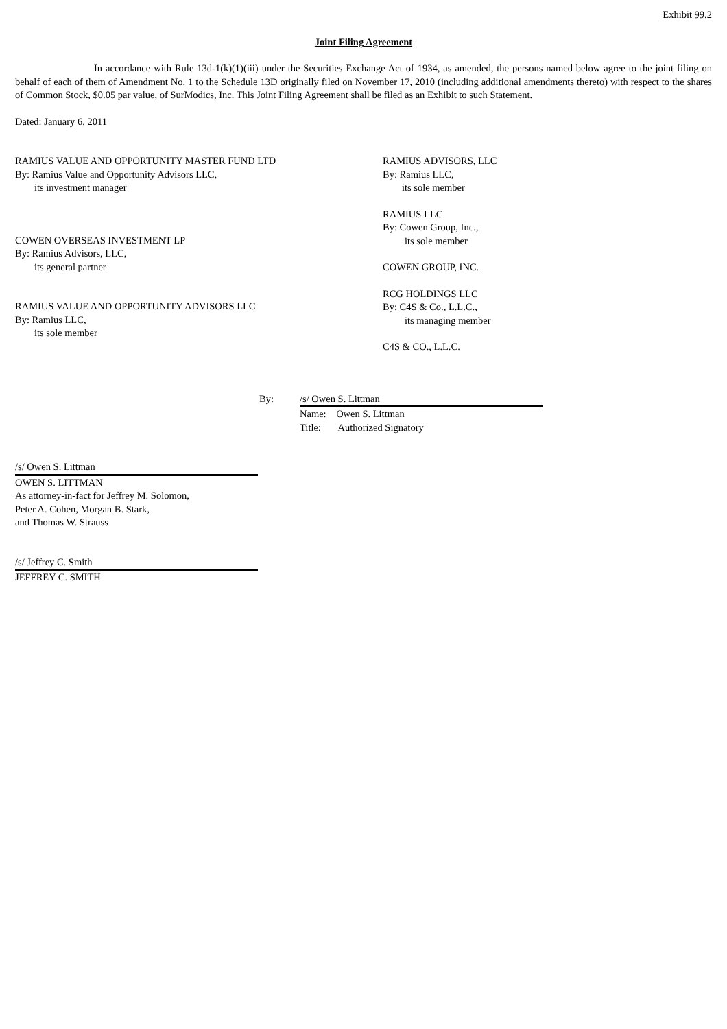Exhibit 99.2
Joint Filing Agreement
In accordance with Rule 13d-1(k)(1)(iii) under the Securities Exchange Act of 1934, as amended, the persons named below agree to the joint filing on behalf of each of them of Amendment No. 1 to the Schedule 13D originally filed on November 17, 2010 (including additional amendments thereto) with respect to the shares of Common Stock, $0.05 par value, of SurModics, Inc. This Joint Filing Agreement shall be filed as an Exhibit to such Statement.
Dated: January 6, 2011
RAMIUS VALUE AND OPPORTUNITY MASTER FUND LTD
By: Ramius Value and Opportunity Advisors LLC,
its investment manager
COWEN OVERSEAS INVESTMENT LP
By: Ramius Advisors, LLC,
its general partner
RAMIUS VALUE AND OPPORTUNITY ADVISORS LLC
By: Ramius LLC,
its sole member
RAMIUS ADVISORS, LLC
By: Ramius LLC,
its sole member
RAMIUS LLC
By: Cowen Group, Inc.,
its sole member
COWEN GROUP, INC.
RCG HOLDINGS LLC
By: C4S & Co., L.L.C.,
its managing member
C4S & CO., L.L.C.
By: /s/ Owen S. Littman
Name: Owen S. Littman
Title: Authorized Signatory
/s/ Owen S. Littman
OWEN S. LITTMAN
As attorney-in-fact for Jeffrey M. Solomon,
Peter A. Cohen, Morgan B. Stark,
and Thomas W. Strauss
/s/ Jeffrey C. Smith
JEFFREY C. SMITH